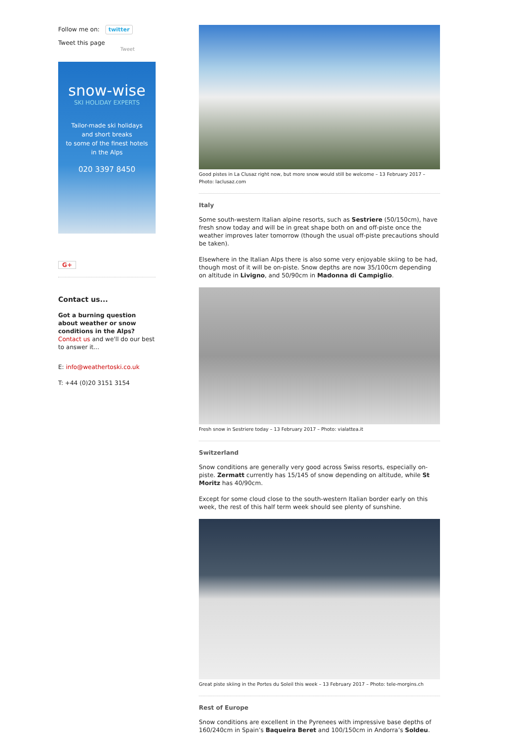Follow me on: twitter
Tweet this page
Tweet
snow-wise
SKI HOLIDAY EXPERTS
Tailor-made ski holidays
and short breaks
to some of the finest hotels
in the Alps
020 3397 8450
G+
Contact us...
Got a burning question about weather or snow conditions in the Alps? Contact us and we'll do our best to answer it...
E: info@weathertoski.co.uk
T: +44 (0)20 3151 3154
Good pistes in La Clusaz right now, but more snow would still be welcome – 13 February 2017 – Photo: laclusaz.com
Italy
Some south-western Italian alpine resorts, such as Sestriere (50/150cm), have fresh snow today and will be in great shape both on and off-piste once the weather improves later tomorrow (though the usual off-piste precautions should be taken).
Elsewhere in the Italian Alps there is also some very enjoyable skiing to be had, though most of it will be on-piste. Snow depths are now 35/100cm depending on altitude in Livigno, and 50/90cm in Madonna di Campiglio.
Fresh snow in Sestriere today – 13 February 2017 – Photo: vialattea.it
Switzerland
Snow conditions are generally very good across Swiss resorts, especially on-piste. Zermatt currently has 15/145 of snow depending on altitude, while St Moritz has 40/90cm.
Except for some cloud close to the south-western Italian border early on this week, the rest of this half term week should see plenty of sunshine.
Great piste skiing in the Portes du Soleil this week – 13 February 2017 – Photo: tele-morgins.ch
Rest of Europe
Snow conditions are excellent in the Pyrenees with impressive base depths of 160/240cm in Spain’s Baqueira Beret and 100/150cm in Andorra’s Soldeu.